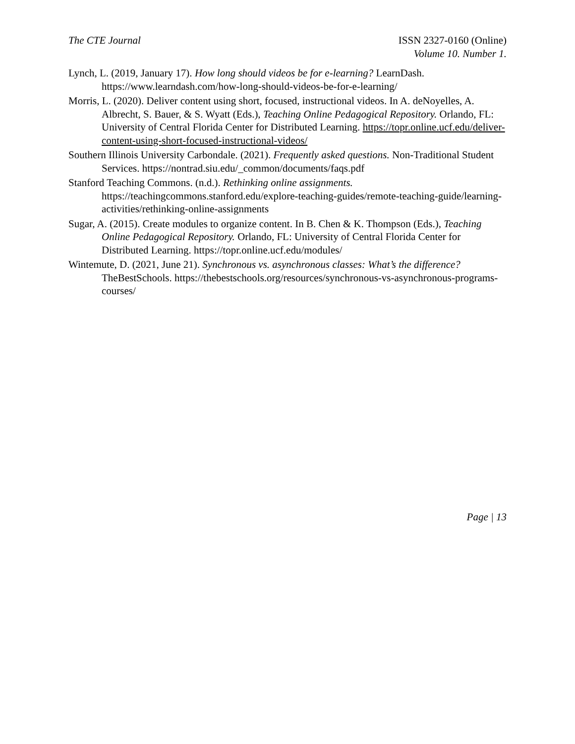The CTE Journal ISSN 2327-0160 (Online)
Volume 10. Number 1.
Lynch, L. (2019, January 17). How long should videos be for e-learning? LearnDash. https://www.learndash.com/how-long-should-videos-be-for-e-learning/
Morris, L. (2020). Deliver content using short, focused, instructional videos. In A. deNoyelles, A. Albrecht, S. Bauer, & S. Wyatt (Eds.), Teaching Online Pedagogical Repository. Orlando, FL: University of Central Florida Center for Distributed Learning. https://topr.online.ucf.edu/deliver-content-using-short-focused-instructional-videos/
Southern Illinois University Carbondale. (2021). Frequently asked questions. Non-Traditional Student Services. https://nontrad.siu.edu/_common/documents/faqs.pdf
Stanford Teaching Commons. (n.d.). Rethinking online assignments. https://teachingcommons.stanford.edu/explore-teaching-guides/remote-teaching-guide/learning-activities/rethinking-online-assignments
Sugar, A. (2015). Create modules to organize content. In B. Chen & K. Thompson (Eds.), Teaching Online Pedagogical Repository. Orlando, FL: University of Central Florida Center for Distributed Learning. https://topr.online.ucf.edu/modules/
Wintemute, D. (2021, June 21). Synchronous vs. asynchronous classes: What’s the difference? TheBestSchools. https://thebestschools.org/resources/synchronous-vs-asynchronous-programs-courses/
Page | 13